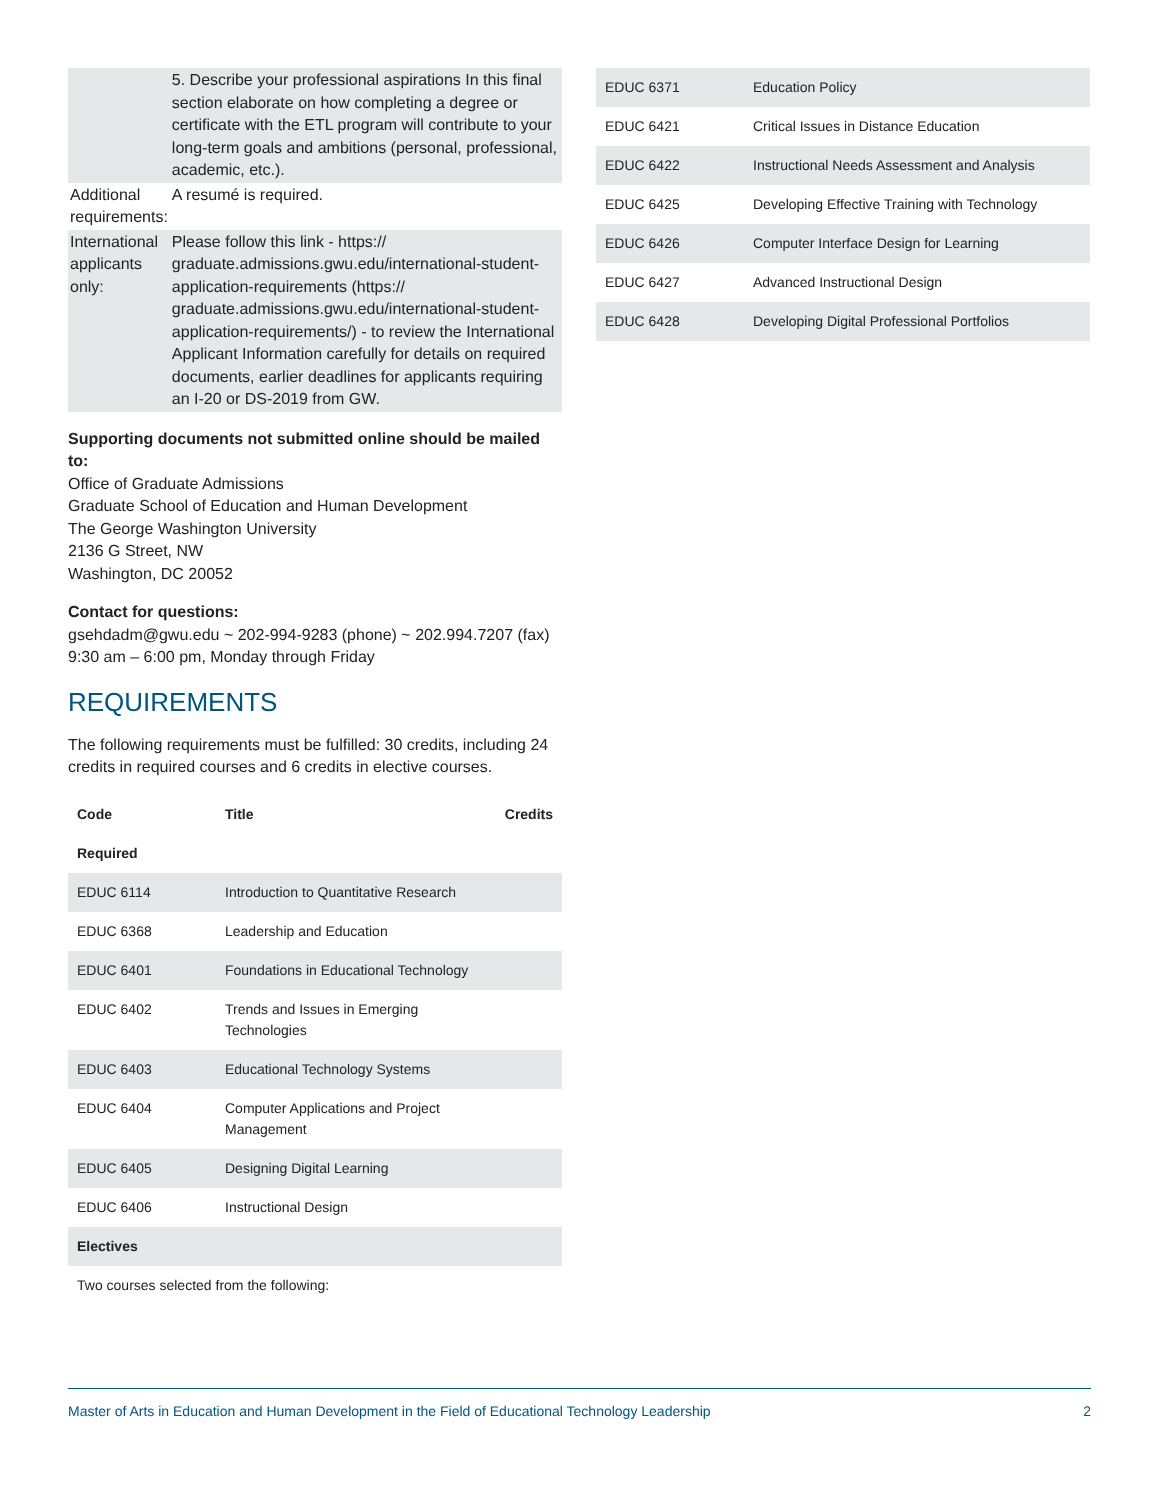| | 5. Describe your professional aspirations In this final section elaborate on how completing a degree or certificate with the ETL program will contribute to your long-term goals and ambitions (personal, professional, academic, etc.). |
| Additional requirements: | A resumé is required. |
| International applicants only: | Please follow this link - https:// graduate.admissions.gwu.edu/international-student-application-requirements (https:// graduate.admissions.gwu.edu/international-student-application-requirements/) - to review the International Applicant Information carefully for details on required documents, earlier deadlines for applicants requiring an I-20 or DS-2019 from GW. |
Supporting documents not submitted online should be mailed to:
Office of Graduate Admissions
Graduate School of Education and Human Development
The George Washington University
2136 G Street, NW
Washington, DC 20052
Contact for questions:
gsehdadm@gwu.edu ~ 202-994-9283 (phone) ~ 202.994.7207 (fax)
9:30 am – 6:00 pm, Monday through Friday
REQUIREMENTS
The following requirements must be fulfilled: 30 credits, including 24 credits in required courses and 6 credits in elective courses.
| Code | Title | Credits |
| --- | --- | --- |
| Required | | |
| EDUC 6114 | Introduction to Quantitative Research | |
| EDUC 6368 | Leadership and Education | |
| EDUC 6401 | Foundations in Educational Technology | |
| EDUC 6402 | Trends and Issues in Emerging Technologies | |
| EDUC 6403 | Educational Technology Systems | |
| EDUC 6404 | Computer Applications and Project Management | |
| EDUC 6405 | Designing Digital Learning | |
| EDUC 6406 | Instructional Design | |
| Electives | | |
| Two courses selected from the following: | | |
| EDUC 6371 | Education Policy |
| EDUC 6421 | Critical Issues in Distance Education |
| EDUC 6422 | Instructional Needs Assessment and Analysis |
| EDUC 6425 | Developing Effective Training with Technology |
| EDUC 6426 | Computer Interface Design for Learning |
| EDUC 6427 | Advanced Instructional Design |
| EDUC 6428 | Developing Digital Professional Portfolios |
Master of Arts in Education and Human Development in the Field of Educational Technology Leadership 2